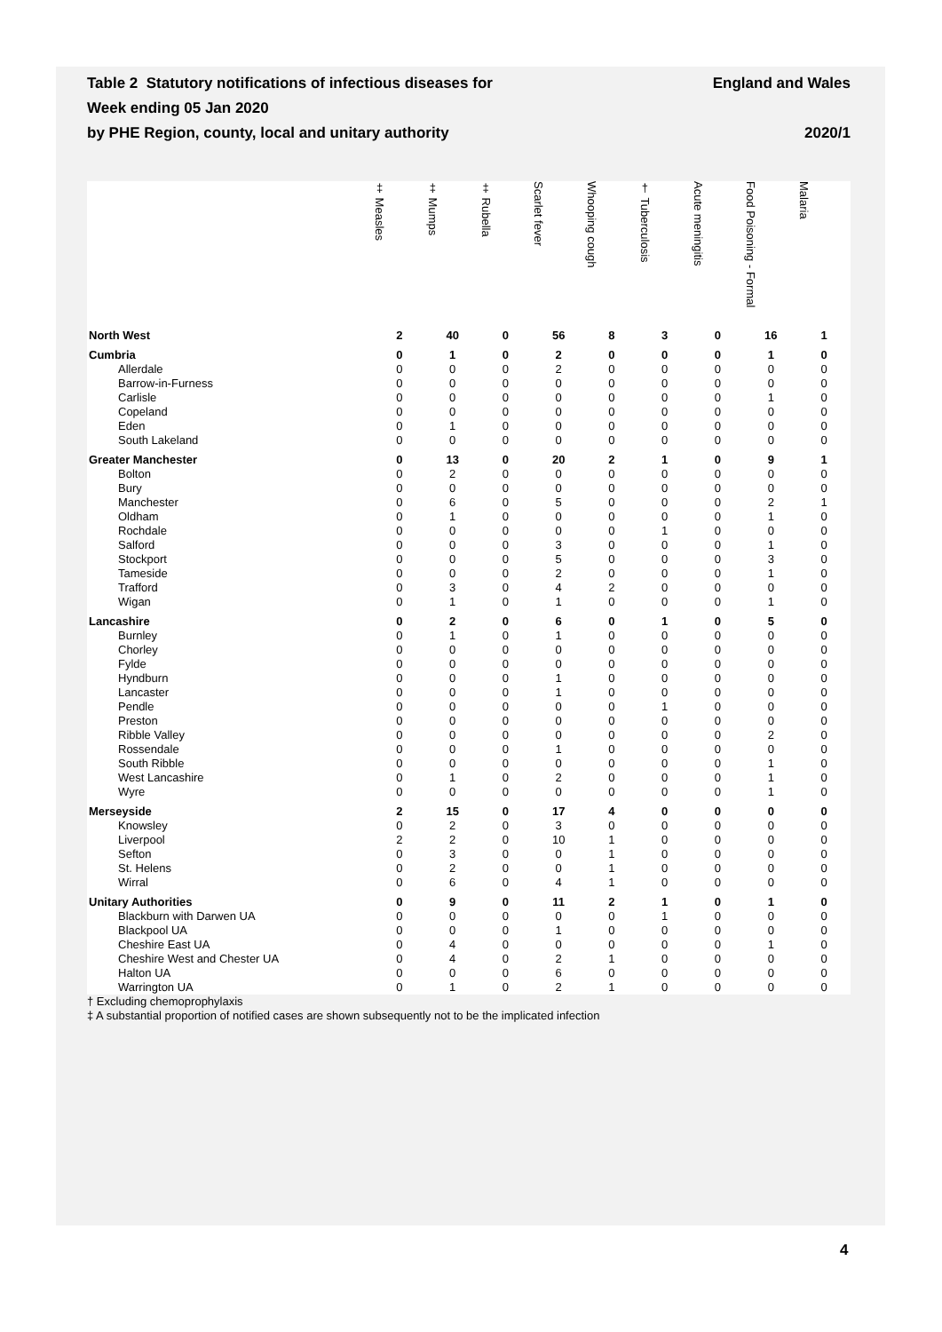Table 2 Statutory notifications of infectious diseases for
Week ending 05 Jan 2020
by PHE Region, county, local and unitary authority
England and Wales
2020/1
| | ‡ Measles | ‡ Mumps | ‡ Rubella | Scarlet fever | Whooping cough | † Tuberculosis | Acute meningitis | Food Poisoning - Formal | Malaria |
| --- | --- | --- | --- | --- | --- | --- | --- | --- | --- |
| North West | 2 | 40 | 0 | 56 | 8 | 3 | 0 | 16 | 1 |
| Cumbria | 0 | 1 | 0 | 2 | 0 | 0 | 0 | 1 | 0 |
| Allerdale | 0 | 0 | 0 | 2 | 0 | 0 | 0 | 0 | 0 |
| Barrow-in-Furness | 0 | 0 | 0 | 0 | 0 | 0 | 0 | 0 | 0 |
| Carlisle | 0 | 0 | 0 | 0 | 0 | 0 | 0 | 1 | 0 |
| Copeland | 0 | 0 | 0 | 0 | 0 | 0 | 0 | 0 | 0 |
| Eden | 0 | 1 | 0 | 0 | 0 | 0 | 0 | 0 | 0 |
| South Lakeland | 0 | 0 | 0 | 0 | 0 | 0 | 0 | 0 | 0 |
| Greater Manchester | 0 | 13 | 0 | 20 | 2 | 1 | 0 | 9 | 1 |
| Bolton | 0 | 2 | 0 | 0 | 0 | 0 | 0 | 0 | 0 |
| Bury | 0 | 0 | 0 | 0 | 0 | 0 | 0 | 0 | 0 |
| Manchester | 0 | 6 | 0 | 5 | 0 | 0 | 0 | 2 | 1 |
| Oldham | 0 | 1 | 0 | 0 | 0 | 0 | 0 | 1 | 0 |
| Rochdale | 0 | 0 | 0 | 0 | 0 | 1 | 0 | 0 | 0 |
| Salford | 0 | 0 | 0 | 3 | 0 | 0 | 0 | 1 | 0 |
| Stockport | 0 | 0 | 0 | 5 | 0 | 0 | 0 | 3 | 0 |
| Tameside | 0 | 0 | 0 | 2 | 0 | 0 | 0 | 1 | 0 |
| Trafford | 0 | 3 | 0 | 4 | 2 | 0 | 0 | 0 | 0 |
| Wigan | 0 | 1 | 0 | 1 | 0 | 0 | 0 | 1 | 0 |
| Lancashire | 0 | 2 | 0 | 6 | 0 | 1 | 0 | 5 | 0 |
| Burnley | 0 | 1 | 0 | 1 | 0 | 0 | 0 | 0 | 0 |
| Chorley | 0 | 0 | 0 | 0 | 0 | 0 | 0 | 0 | 0 |
| Fylde | 0 | 0 | 0 | 0 | 0 | 0 | 0 | 0 | 0 |
| Hyndburn | 0 | 0 | 0 | 1 | 0 | 0 | 0 | 0 | 0 |
| Lancaster | 0 | 0 | 0 | 1 | 0 | 0 | 0 | 0 | 0 |
| Pendle | 0 | 0 | 0 | 0 | 0 | 1 | 0 | 0 | 0 |
| Preston | 0 | 0 | 0 | 0 | 0 | 0 | 0 | 0 | 0 |
| Ribble Valley | 0 | 0 | 0 | 0 | 0 | 0 | 0 | 2 | 0 |
| Rossendale | 0 | 0 | 0 | 1 | 0 | 0 | 0 | 0 | 0 |
| South Ribble | 0 | 0 | 0 | 0 | 0 | 0 | 0 | 1 | 0 |
| West Lancashire | 0 | 1 | 0 | 2 | 0 | 0 | 0 | 1 | 0 |
| Wyre | 0 | 0 | 0 | 0 | 0 | 0 | 0 | 1 | 0 |
| Merseyside | 2 | 15 | 0 | 17 | 4 | 0 | 0 | 0 | 0 |
| Knowsley | 0 | 2 | 0 | 3 | 0 | 0 | 0 | 0 | 0 |
| Liverpool | 2 | 2 | 0 | 10 | 1 | 0 | 0 | 0 | 0 |
| Sefton | 0 | 3 | 0 | 0 | 1 | 0 | 0 | 0 | 0 |
| St. Helens | 0 | 2 | 0 | 0 | 1 | 0 | 0 | 0 | 0 |
| Wirral | 0 | 6 | 0 | 4 | 1 | 0 | 0 | 0 | 0 |
| Unitary Authorities | 0 | 9 | 0 | 11 | 2 | 1 | 0 | 1 | 0 |
| Blackburn with Darwen UA | 0 | 0 | 0 | 0 | 0 | 1 | 0 | 0 | 0 |
| Blackpool UA | 0 | 0 | 0 | 1 | 0 | 0 | 0 | 0 | 0 |
| Cheshire East UA | 0 | 4 | 0 | 0 | 0 | 0 | 0 | 1 | 0 |
| Cheshire West and Chester UA | 0 | 4 | 0 | 2 | 1 | 0 | 0 | 0 | 0 |
| Halton UA | 0 | 0 | 0 | 6 | 0 | 0 | 0 | 0 | 0 |
| Warrington UA | 0 | 1 | 0 | 2 | 1 | 0 | 0 | 0 | 0 |
† Excluding chemoprophylaxis
‡ A substantial proportion of notified cases are shown subsequently not to be the implicated infection
4